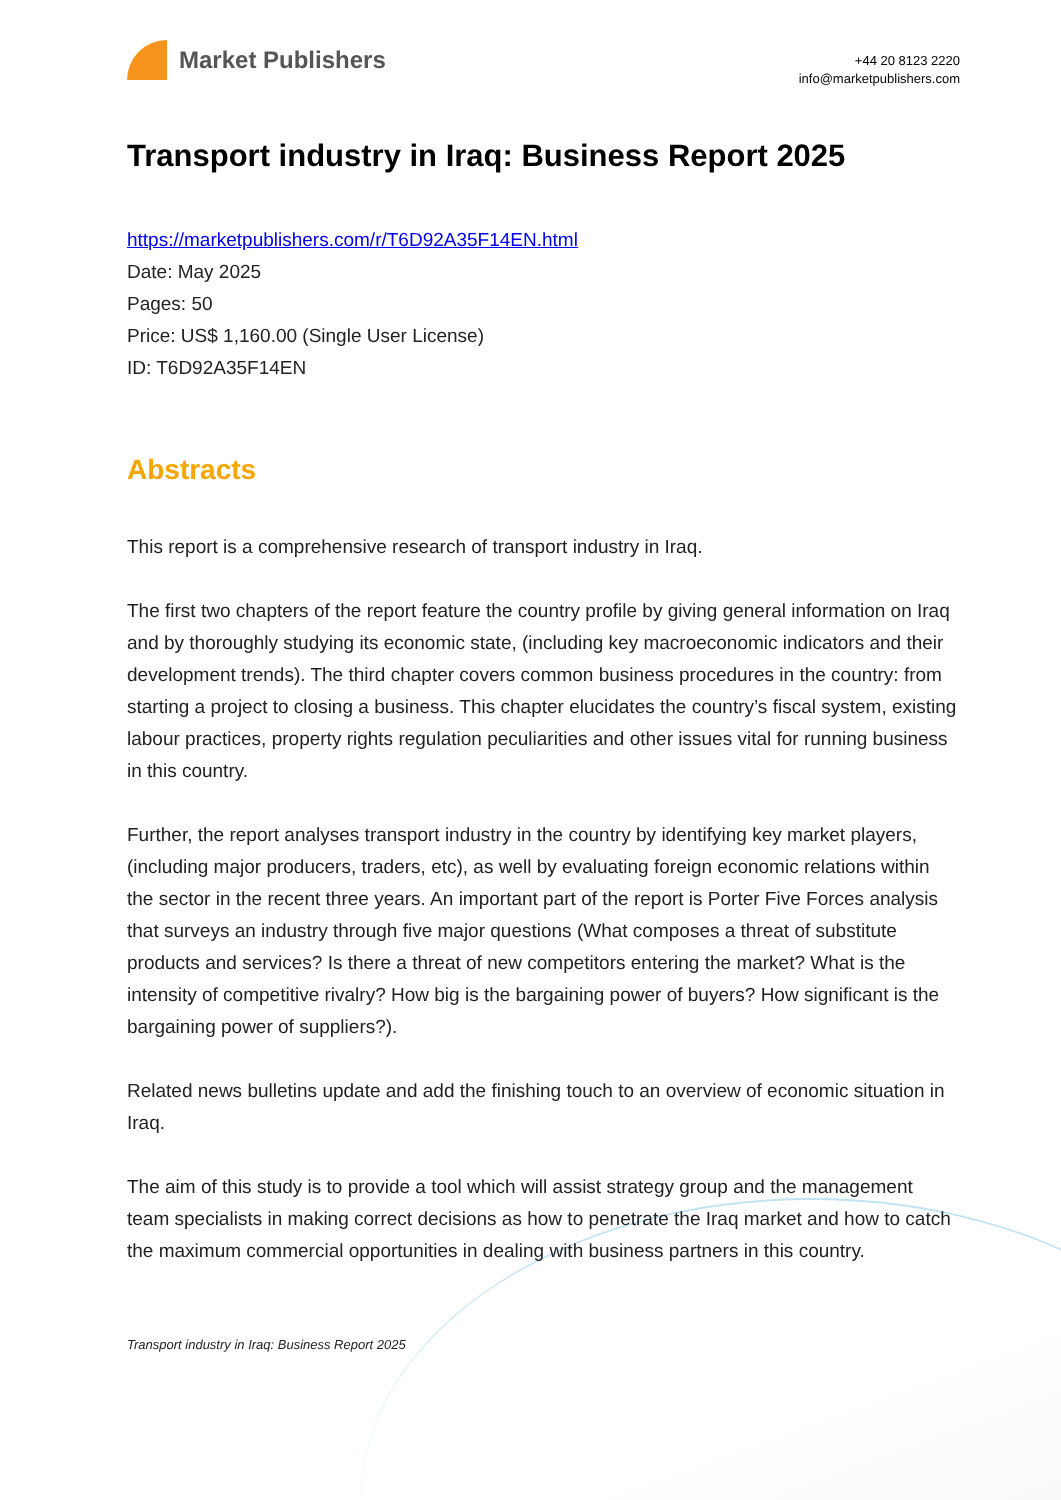Market Publishers
+44 20 8123 2220
info@marketpublishers.com
Transport industry in Iraq: Business Report 2025
https://marketpublishers.com/r/T6D92A35F14EN.html
Date: May 2025
Pages: 50
Price: US$ 1,160.00 (Single User License)
ID: T6D92A35F14EN
Abstracts
This report is a comprehensive research of transport industry in Iraq.
The first two chapters of the report feature the country profile by giving general information on Iraq and by thoroughly studying its economic state, (including key macroeconomic indicators and their development trends). The third chapter covers common business procedures in the country: from starting a project to closing a business. This chapter elucidates the country’s fiscal system, existing labour practices, property rights regulation peculiarities and other issues vital for running business in this country.
Further, the report analyses transport industry in the country by identifying key market players, (including major producers, traders, etc), as well by evaluating foreign economic relations within the sector in the recent three years. An important part of the report is Porter Five Forces analysis that surveys an industry through five major questions (What composes a threat of substitute products and services? Is there a threat of new competitors entering the market? What is the intensity of competitive rivalry? How big is the bargaining power of buyers? How significant is the bargaining power of suppliers?).
Related news bulletins update and add the finishing touch to an overview of economic situation in Iraq.
The aim of this study is to provide a tool which will assist strategy group and the management team specialists in making correct decisions as how to penetrate the Iraq market and how to catch the maximum commercial opportunities in dealing with business partners in this country.
Transport industry in Iraq: Business Report 2025